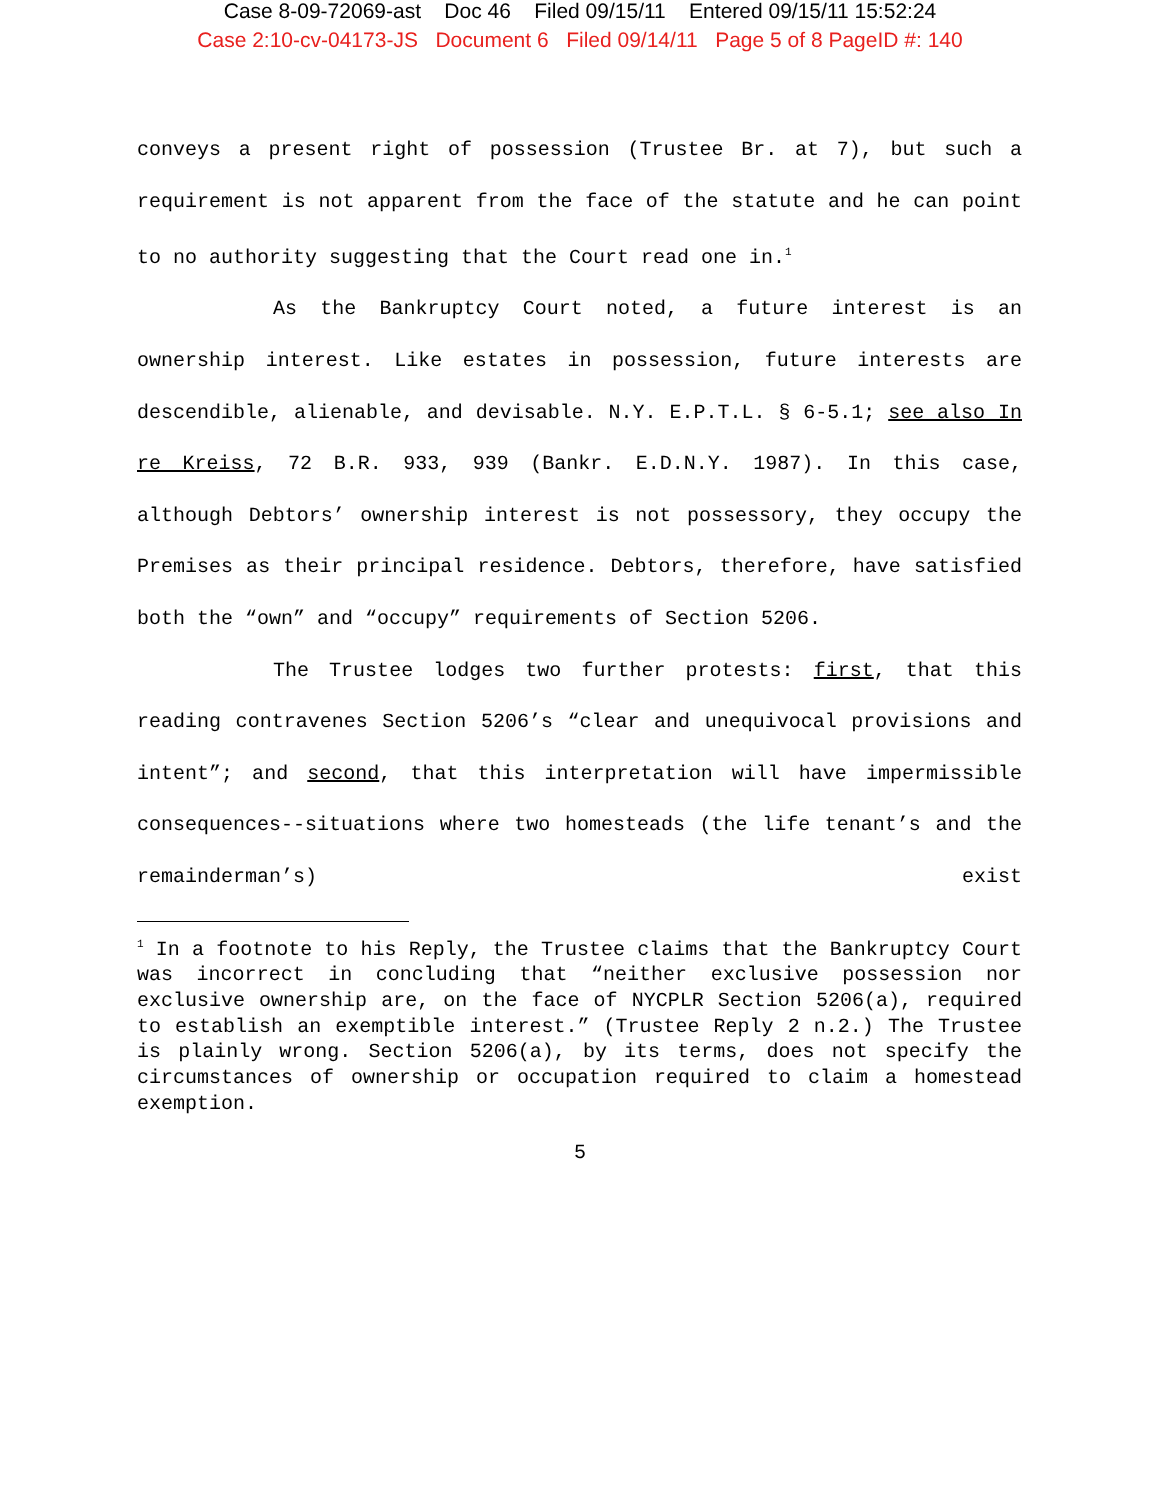Case 8-09-72069-ast Doc 46 Filed 09/15/11 Entered 09/15/11 15:52:24
Case 2:10-cv-04173-JS Document 6 Filed 09/14/11 Page 5 of 8 PageID #: 140
conveys a present right of possession (Trustee Br. at 7), but such a requirement is not apparent from the face of the statute and he can point to no authority suggesting that the Court read one in.<sup>1</sup>
As the Bankruptcy Court noted, a future interest is an ownership interest. Like estates in possession, future interests are descendible, alienable, and devisable. N.Y. E.P.T.L. § 6-5.1; see also In re Kreiss, 72 B.R. 933, 939 (Bankr. E.D.N.Y. 1987). In this case, although Debtors’ ownership interest is not possessory, they occupy the Premises as their principal residence. Debtors, therefore, have satisfied both the “own” and “occupy” requirements of Section 5206.
The Trustee lodges two further protests: first, that this reading contravenes Section 5206’s “clear and unequivocal provisions and intent”; and second, that this interpretation will have impermissible consequences--situations where two homesteads (the life tenant’s and the remainderman’s) exist
<sup>1</sup> In a footnote to his Reply, the Trustee claims that the Bankruptcy Court was incorrect in concluding that “neither exclusive possession nor exclusive ownership are, on the face of NYCPLR Section 5206(a), required to establish an exemptible interest.” (Trustee Reply 2 n.2.) The Trustee is plainly wrong. Section 5206(a), by its terms, does not specify the circumstances of ownership or occupation required to claim a homestead exemption.
5